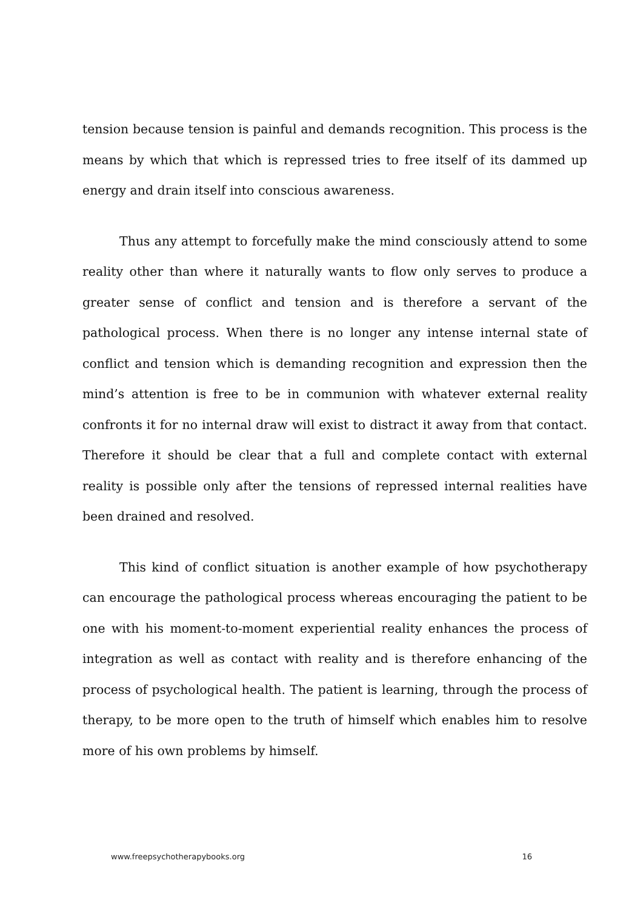tension because tension is painful and demands recognition. This process is the means by which that which is repressed tries to free itself of its dammed up energy and drain itself into conscious awareness.
Thus any attempt to forcefully make the mind consciously attend to some reality other than where it naturally wants to flow only serves to produce a greater sense of conflict and tension and is therefore a servant of the pathological process. When there is no longer any intense internal state of conflict and tension which is demanding recognition and expression then the mind’s attention is free to be in communion with whatever external reality confronts it for no internal draw will exist to distract it away from that contact. Therefore it should be clear that a full and complete contact with external reality is possible only after the tensions of repressed internal realities have been drained and resolved.
This kind of conflict situation is another example of how psychotherapy can encourage the pathological process whereas encouraging the patient to be one with his moment-to-moment experiential reality enhances the process of integration as well as contact with reality and is therefore enhancing of the process of psychological health. The patient is learning, through the process of therapy, to be more open to the truth of himself which enables him to resolve more of his own problems by himself.
www.freepsychotherapybooks.org 16